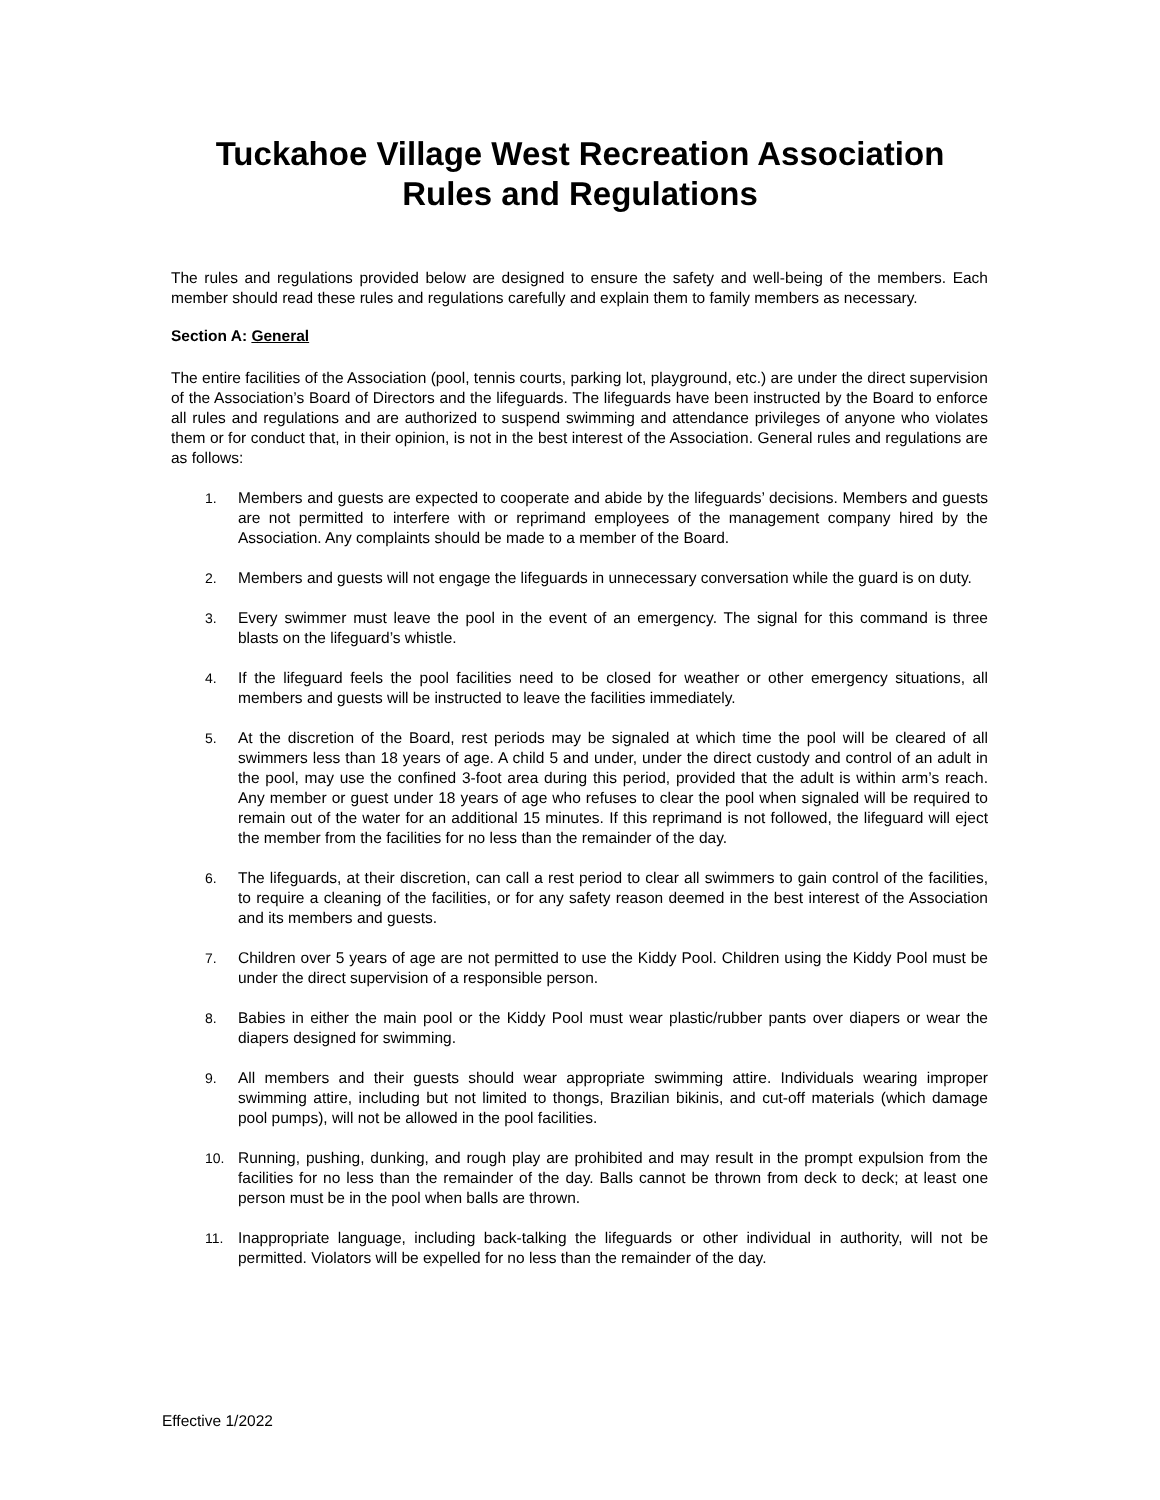Tuckahoe Village West Recreation Association
Rules and Regulations
The rules and regulations provided below are designed to ensure the safety and well-being of the members. Each member should read these rules and regulations carefully and explain them to family members as necessary.
Section A: General
The entire facilities of the Association (pool, tennis courts, parking lot, playground, etc.) are under the direct supervision of the Association’s Board of Directors and the lifeguards. The lifeguards have been instructed by the Board to enforce all rules and regulations and are authorized to suspend swimming and attendance privileges of anyone who violates them or for conduct that, in their opinion, is not in the best interest of the Association. General rules and regulations are as follows:
1. Members and guests are expected to cooperate and abide by the lifeguards’ decisions. Members and guests are not permitted to interfere with or reprimand employees of the management company hired by the Association. Any complaints should be made to a member of the Board.
2. Members and guests will not engage the lifeguards in unnecessary conversation while the guard is on duty.
3. Every swimmer must leave the pool in the event of an emergency. The signal for this command is three blasts on the lifeguard’s whistle.
4. If the lifeguard feels the pool facilities need to be closed for weather or other emergency situations, all members and guests will be instructed to leave the facilities immediately.
5. At the discretion of the Board, rest periods may be signaled at which time the pool will be cleared of all swimmers less than 18 years of age. A child 5 and under, under the direct custody and control of an adult in the pool, may use the confined 3-foot area during this period, provided that the adult is within arm’s reach. Any member or guest under 18 years of age who refuses to clear the pool when signaled will be required to remain out of the water for an additional 15 minutes. If this reprimand is not followed, the lifeguard will eject the member from the facilities for no less than the remainder of the day.
6. The lifeguards, at their discretion, can call a rest period to clear all swimmers to gain control of the facilities, to require a cleaning of the facilities, or for any safety reason deemed in the best interest of the Association and its members and guests.
7. Children over 5 years of age are not permitted to use the Kiddy Pool. Children using the Kiddy Pool must be under the direct supervision of a responsible person.
8. Babies in either the main pool or the Kiddy Pool must wear plastic/rubber pants over diapers or wear the diapers designed for swimming.
9. All members and their guests should wear appropriate swimming attire. Individuals wearing improper swimming attire, including but not limited to thongs, Brazilian bikinis, and cut-off materials (which damage pool pumps), will not be allowed in the pool facilities.
10. Running, pushing, dunking, and rough play are prohibited and may result in the prompt expulsion from the facilities for no less than the remainder of the day. Balls cannot be thrown from deck to deck; at least one person must be in the pool when balls are thrown.
11. Inappropriate language, including back-talking the lifeguards or other individual in authority, will not be permitted. Violators will be expelled for no less than the remainder of the day.
Effective 1/2022